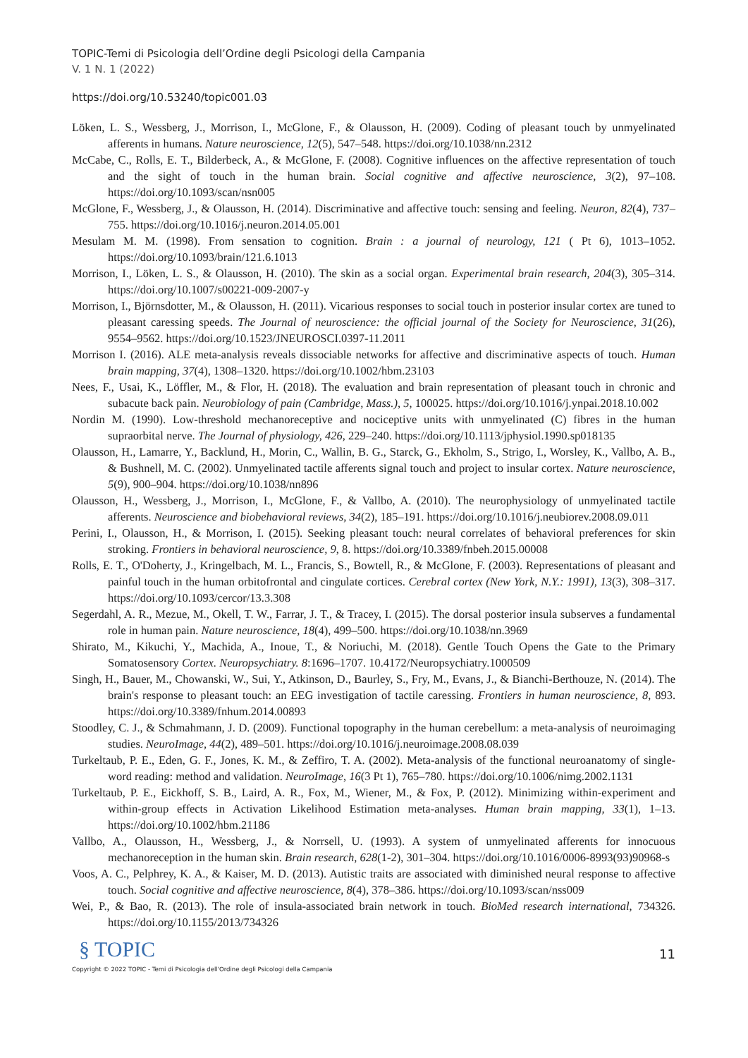TOPIC-Temi di Psicologia dell’Ordine degli Psicologi della Campania
V. 1 N. 1 (2022)
https://doi.org/10.53240/topic001.03
Löken, L. S., Wessberg, J., Morrison, I., McGlone, F., & Olausson, H. (2009). Coding of pleasant touch by unmyelinated afferents in humans. Nature neuroscience, 12(5), 547–548. https://doi.org/10.1038/nn.2312
McCabe, C., Rolls, E. T., Bilderbeck, A., & McGlone, F. (2008). Cognitive influences on the affective representation of touch and the sight of touch in the human brain. Social cognitive and affective neuroscience, 3(2), 97–108. https://doi.org/10.1093/scan/nsn005
McGlone, F., Wessberg, J., & Olausson, H. (2014). Discriminative and affective touch: sensing and feeling. Neuron, 82(4), 737–755. https://doi.org/10.1016/j.neuron.2014.05.001
Mesulam M. M. (1998). From sensation to cognition. Brain : a journal of neurology, 121 ( Pt 6), 1013–1052. https://doi.org/10.1093/brain/121.6.1013
Morrison, I., Löken, L. S., & Olausson, H. (2010). The skin as a social organ. Experimental brain research, 204(3), 305–314. https://doi.org/10.1007/s00221-009-2007-y
Morrison, I., Björnsdotter, M., & Olausson, H. (2011). Vicarious responses to social touch in posterior insular cortex are tuned to pleasant caressing speeds. The Journal of neuroscience: the official journal of the Society for Neuroscience, 31(26), 9554–9562. https://doi.org/10.1523/JNEUROSCI.0397-11.2011
Morrison I. (2016). ALE meta-analysis reveals dissociable networks for affective and discriminative aspects of touch. Human brain mapping, 37(4), 1308–1320. https://doi.org/10.1002/hbm.23103
Nees, F., Usai, K., Löffler, M., & Flor, H. (2018). The evaluation and brain representation of pleasant touch in chronic and subacute back pain. Neurobiology of pain (Cambridge, Mass.), 5, 100025. https://doi.org/10.1016/j.ynpai.2018.10.002
Nordin M. (1990). Low-threshold mechanoreceptive and nociceptive units with unmyelinated (C) fibres in the human supraorbital nerve. The Journal of physiology, 426, 229–240. https://doi.org/10.1113/jphysiol.1990.sp018135
Olausson, H., Lamarre, Y., Backlund, H., Morin, C., Wallin, B. G., Starck, G., Ekholm, S., Strigo, I., Worsley, K., Vallbo, A. B., & Bushnell, M. C. (2002). Unmyelinated tactile afferents signal touch and project to insular cortex. Nature neuroscience, 5(9), 900–904. https://doi.org/10.1038/nn896
Olausson, H., Wessberg, J., Morrison, I., McGlone, F., & Vallbo, A. (2010). The neurophysiology of unmyelinated tactile afferents. Neuroscience and biobehavioral reviews, 34(2), 185–191. https://doi.org/10.1016/j.neubiorev.2008.09.011
Perini, I., Olausson, H., & Morrison, I. (2015). Seeking pleasant touch: neural correlates of behavioral preferences for skin stroking. Frontiers in behavioral neuroscience, 9, 8. https://doi.org/10.3389/fnbeh.2015.00008
Rolls, E. T., O'Doherty, J., Kringelbach, M. L., Francis, S., Bowtell, R., & McGlone, F. (2003). Representations of pleasant and painful touch in the human orbitofrontal and cingulate cortices. Cerebral cortex (New York, N.Y.: 1991), 13(3), 308–317. https://doi.org/10.1093/cercor/13.3.308
Segerdahl, A. R., Mezue, M., Okell, T. W., Farrar, J. T., & Tracey, I. (2015). The dorsal posterior insula subserves a fundamental role in human pain. Nature neuroscience, 18(4), 499–500. https://doi.org/10.1038/nn.3969
Shirato, M., Kikuchi, Y., Machida, A., Inoue, T., & Noriuchi, M. (2018). Gentle Touch Opens the Gate to the Primary Somatosensory Cortex. Neuropsychiatry. 8:1696–1707. 10.4172/Neuropsychiatry.1000509
Singh, H., Bauer, M., Chowanski, W., Sui, Y., Atkinson, D., Baurley, S., Fry, M., Evans, J., & Bianchi-Berthouze, N. (2014). The brain's response to pleasant touch: an EEG investigation of tactile caressing. Frontiers in human neuroscience, 8, 893. https://doi.org/10.3389/fnhum.2014.00893
Stoodley, C. J., & Schmahmann, J. D. (2009). Functional topography in the human cerebellum: a meta-analysis of neuroimaging studies. NeuroImage, 44(2), 489–501. https://doi.org/10.1016/j.neuroimage.2008.08.039
Turkeltaub, P. E., Eden, G. F., Jones, K. M., & Zeffiro, T. A. (2002). Meta-analysis of the functional neuroanatomy of single-word reading: method and validation. NeuroImage, 16(3 Pt 1), 765–780. https://doi.org/10.1006/nimg.2002.1131
Turkeltaub, P. E., Eickhoff, S. B., Laird, A. R., Fox, M., Wiener, M., & Fox, P. (2012). Minimizing within-experiment and within-group effects in Activation Likelihood Estimation meta-analyses. Human brain mapping, 33(1), 1–13. https://doi.org/10.1002/hbm.21186
Vallbo, A., Olausson, H., Wessberg, J., & Norrsell, U. (1993). A system of unmyelinated afferents for innocuous mechanoreception in the human skin. Brain research, 628(1-2), 301–304. https://doi.org/10.1016/0006-8993(93)90968-s
Voos, A. C., Pelphrey, K. A., & Kaiser, M. D. (2013). Autistic traits are associated with diminished neural response to affective touch. Social cognitive and affective neuroscience, 8(4), 378–386. https://doi.org/10.1093/scan/nss009
Wei, P., & Bao, R. (2013). The role of insula-associated brain network in touch. BioMed research international, 734326. https://doi.org/10.1155/2013/734326
§ TOPIC
11
Copyright © 2022 TOPIC - Temi di Psicologia dell'Ordine degli Psicologi della Campania